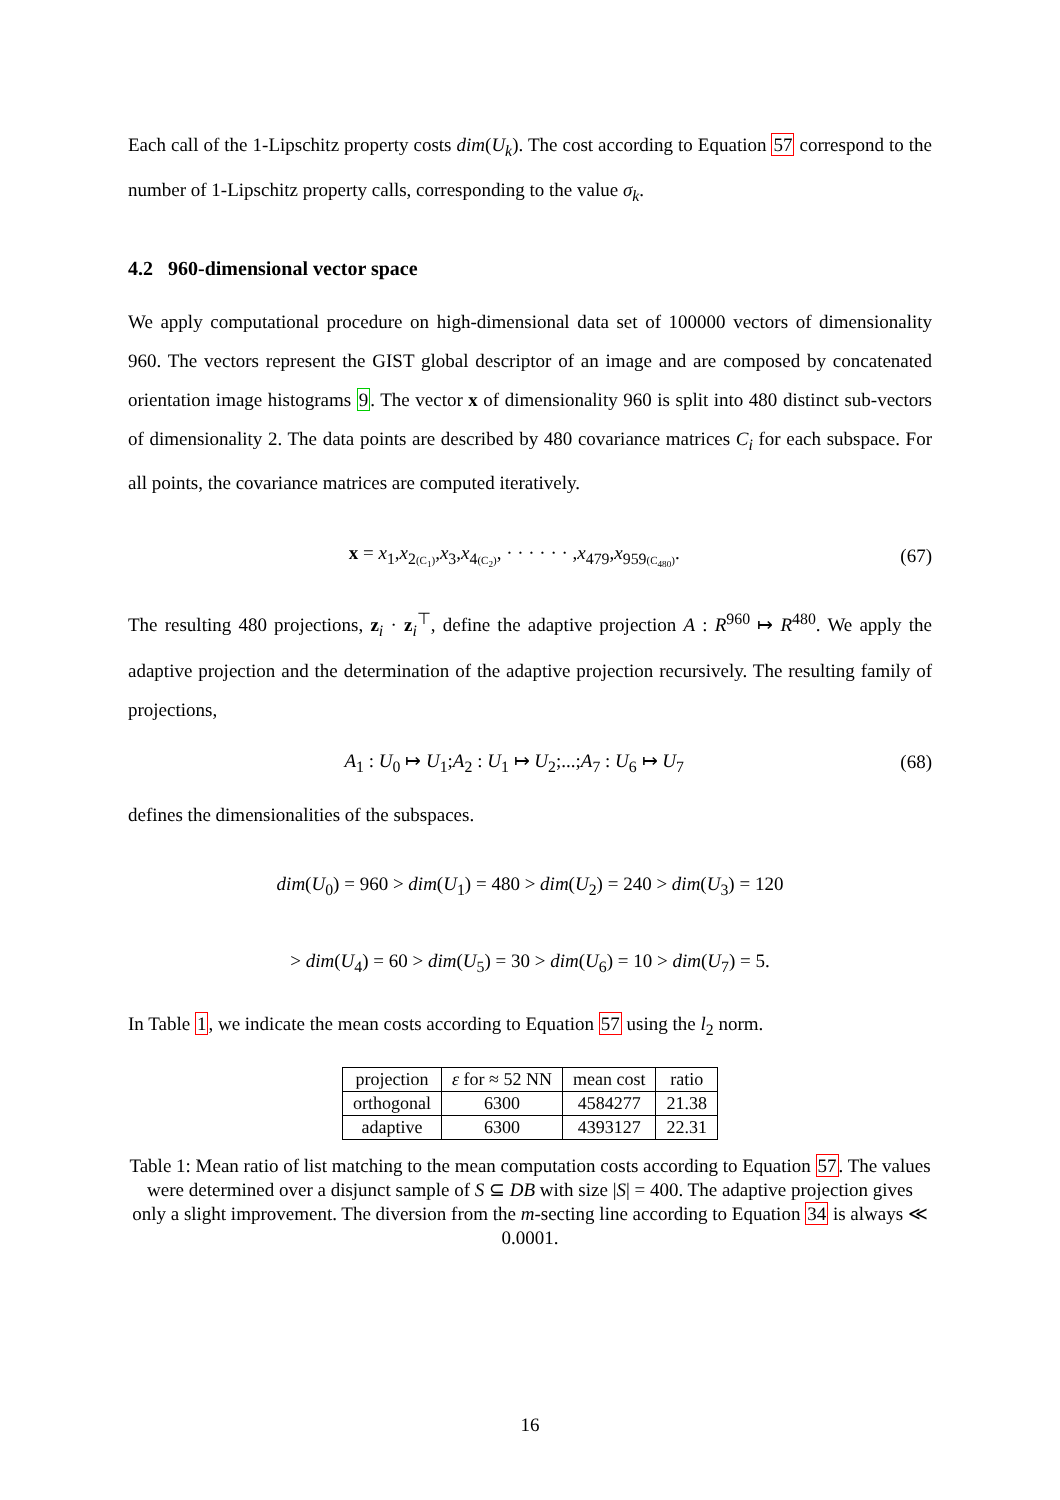Each call of the 1-Lipschitz property costs dim(U<sub>k</sub>). The cost according to Equation 57 correspond to the number of 1-Lipschitz property calls, corresponding to the value σ<sub>k</sub>.
4.2 960-dimensional vector space
We apply computational procedure on high-dimensional data set of 100000 vectors of dimensionality 960. The vectors represent the GIST global descriptor of an image and are composed by concatenated orientation image histograms 9. The vector x of dimensionality 960 is split into 480 distinct sub-vectors of dimensionality 2. The data points are described by 480 covariance matrices C<sub>i</sub> for each subspace. For all points, the covariance matrices are computed iteratively.
x = x<sub>1</sub>,x<sub>2</sub><sub>(C<sub>1</sub>)</sub>,x<sub>3</sub>,x<sub>4</sub><sub>(C<sub>2</sub>)</sub>, · · · · · · ,x<sub>479</sub>,x<sub>959</sub><sub>(C<sub>480</sub>)</sub>. (67)
The resulting 480 projections, z<sub>i</sub> · z<sub>i</sub><sup>⊤</sup>, define the adaptive projection A : R<sup>960</sup> ↦ R<sup>480</sup>. We apply the adaptive projection and the determination of the adaptive projection recursively. The resulting family of projections,
A<sub>1</sub> : U<sub>0</sub> ↦ U<sub>1</sub>;A<sub>2</sub> : U<sub>1</sub> ↦ U<sub>2</sub>;...;A<sub>7</sub> : U<sub>6</sub> ↦ U<sub>7</sub> (68)
defines the dimensionalities of the subspaces.
dim(U<sub>0</sub>) = 960 > dim(U<sub>1</sub>) = 480 > dim(U<sub>2</sub>) = 240 > dim(U<sub>3</sub>) = 120
> dim(U<sub>4</sub>) = 60 > dim(U<sub>5</sub>) = 30 > dim(U<sub>6</sub>) = 10 > dim(U<sub>7</sub>) = 5.
In Table 1, we indicate the mean costs according to Equation 57 using the l<sub>2</sub> norm.
| projection | ε for ≈ 52 NN | mean cost | ratio |
| --- | --- | --- | --- |
| orthogonal | 6300 | 4584277 | 21.38 |
| adaptive | 6300 | 4393127 | 22.31 |
Table 1: Mean ratio of list matching to the mean computation costs according to Equation 57. The values were determined over a disjunct sample of S ⊆ DB with size |S| = 400. The adaptive projection gives only a slight improvement. The diversion from the m-secting line according to Equation 34 is always ≪ 0.0001.
16